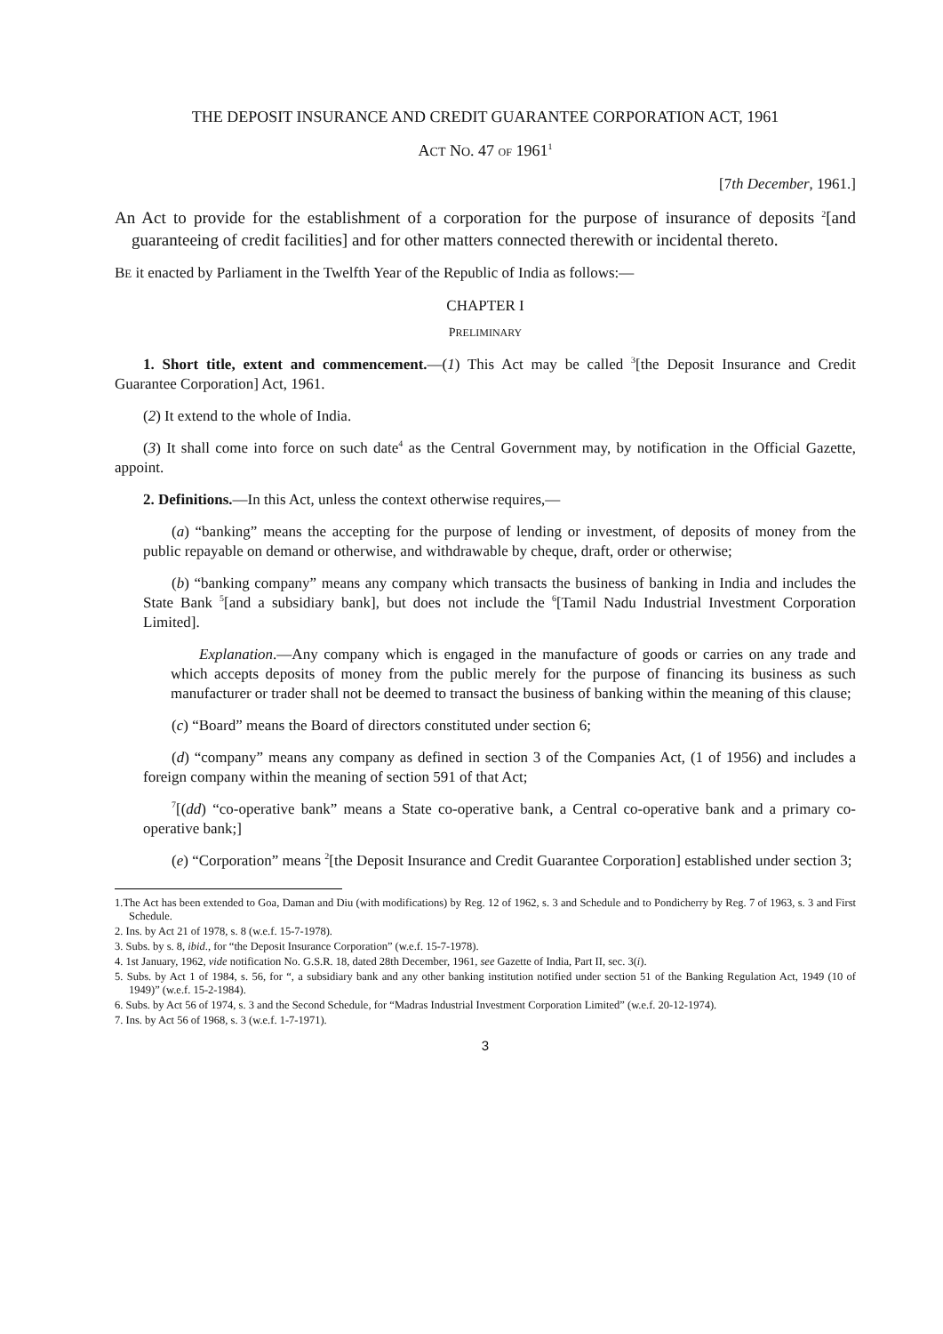THE DEPOSIT INSURANCE AND CREDIT GUARANTEE CORPORATION ACT, 1961
ACT NO. 47 OF 1961<sup>1</sup>
[7th December, 1961.]
An Act to provide for the establishment of a corporation for the purpose of insurance of deposits <sup>2</sup>[and guaranteeing of credit facilities] and for other matters connected therewith or incidental thereto.
BE it enacted by Parliament in the Twelfth Year of the Republic of India as follows:—
CHAPTER I
PRELIMINARY
1. Short title, extent and commencement.—(1) This Act may be called <sup>3</sup>[the Deposit Insurance and Credit Guarantee Corporation] Act, 1961.
(2) It extend to the whole of India.
(3) It shall come into force on such date<sup>4</sup> as the Central Government may, by notification in the Official Gazette, appoint.
2. Definitions.—In this Act, unless the context otherwise requires,—
(a) “banking” means the accepting for the purpose of lending or investment, of deposits of money from the public repayable on demand or otherwise, and withdrawable by cheque, draft, order or otherwise;
(b) “banking company” means any company which transacts the business of banking in India and includes the State Bank <sup>5</sup>[and a subsidiary bank], but does not include the <sup>6</sup>[Tamil Nadu Industrial Investment Corporation Limited].
Explanation.—Any company which is engaged in the manufacture of goods or carries on any trade and which accepts deposits of money from the public merely for the purpose of financing its business as such manufacturer or trader shall not be deemed to transact the business of banking within the meaning of this clause;
(c) “Board” means the Board of directors constituted under section 6;
(d) “company” means any company as defined in section 3 of the Companies Act, (1 of 1956) and includes a foreign company within the meaning of section 591 of that Act;
<sup>7</sup> [(dd) “co-operative bank” means a State co-operative bank, a Central co-operative bank and a primary co-operative bank;]
(e) “Corporation” means <sup>2</sup>[the Deposit Insurance and Credit Guarantee Corporation] established under section 3;
1.The Act has been extended to Goa, Daman and Diu (with modifications) by Reg. 12 of 1962, s. 3 and Schedule and to Pondicherry by Reg. 7 of 1963, s. 3 and First Schedule.
2. Ins. by Act 21 of 1978, s. 8 (w.e.f. 15-7-1978).
3. Subs. by s. 8, ibid., for “the Deposit Insurance Corporation” (w.e.f. 15-7-1978).
4. 1st January, 1962, vide notification No. G.S.R. 18, dated 28th December, 1961, see Gazette of India, Part II, sec. 3(i).
5. Subs. by Act 1 of 1984, s. 56, for “, a subsidiary bank and any other banking institution notified under section 51 of the Banking Regulation Act, 1949 (10 of 1949)” (w.e.f. 15-2-1984).
6. Subs. by Act 56 of 1974, s. 3 and the Second Schedule, for “Madras Industrial Investment Corporation Limited” (w.e.f. 20-12-1974).
7. Ins. by Act 56 of 1968, s. 3 (w.e.f. 1-7-1971).
3